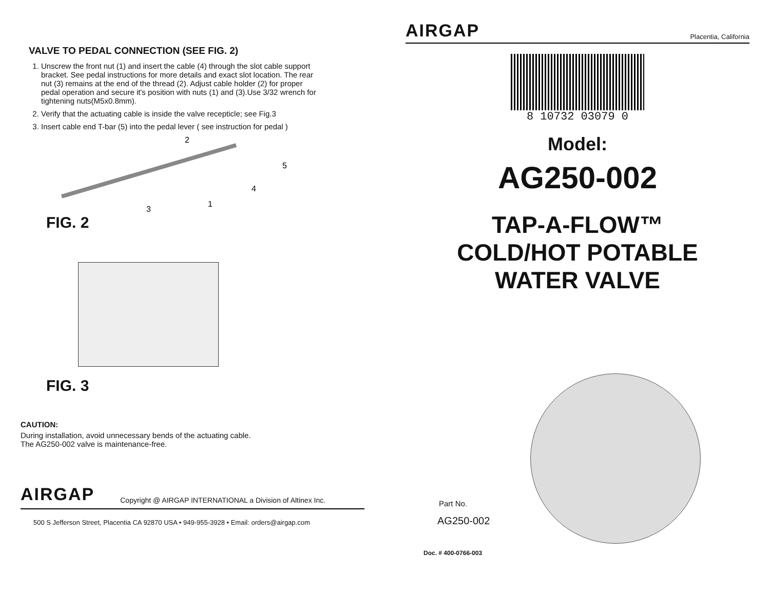VALVE TO PEDAL CONNECTION (SEE FIG. 2)
1. Unscrew the front nut (1) and insert the cable (4) through the slot cable support bracket. See pedal instructions for more details and exact slot location. The rear nut (3) remains at the end of the thread (2). Adjust cable holder (2) for proper pedal operation and secure it's position with nuts (1) and (3).Use 3/32 wrench for tightening nuts(M5x0.8mm).
2. Verify that the actuating cable is inside the valve recepticle; see Fig.3
3. Insert cable end T-bar (5) into the pedal lever ( see instruction for pedal )
2
5
4
1
3
FIG. 2
FIG. 3
CAUTION:
During installation, avoid unnecessary bends of the actuating cable.
The AG250-002 valve is maintenance-free.
AIRGAP Copyright @ AIRGAP INTERNATIONAL a Division of Altinex Inc.
500 S Jefferson Street, Placentia CA 92870 USA • 949-955-3928 • Email: orders@airgap.com
AIRGAP Placentia, California
8 10732 03079 0
Model:
AG250-002
TAP-A-FLOW™
COLD/HOT POTABLE
WATER VALVE
Part No.
AG250-002
Doc. # 400-0766-003